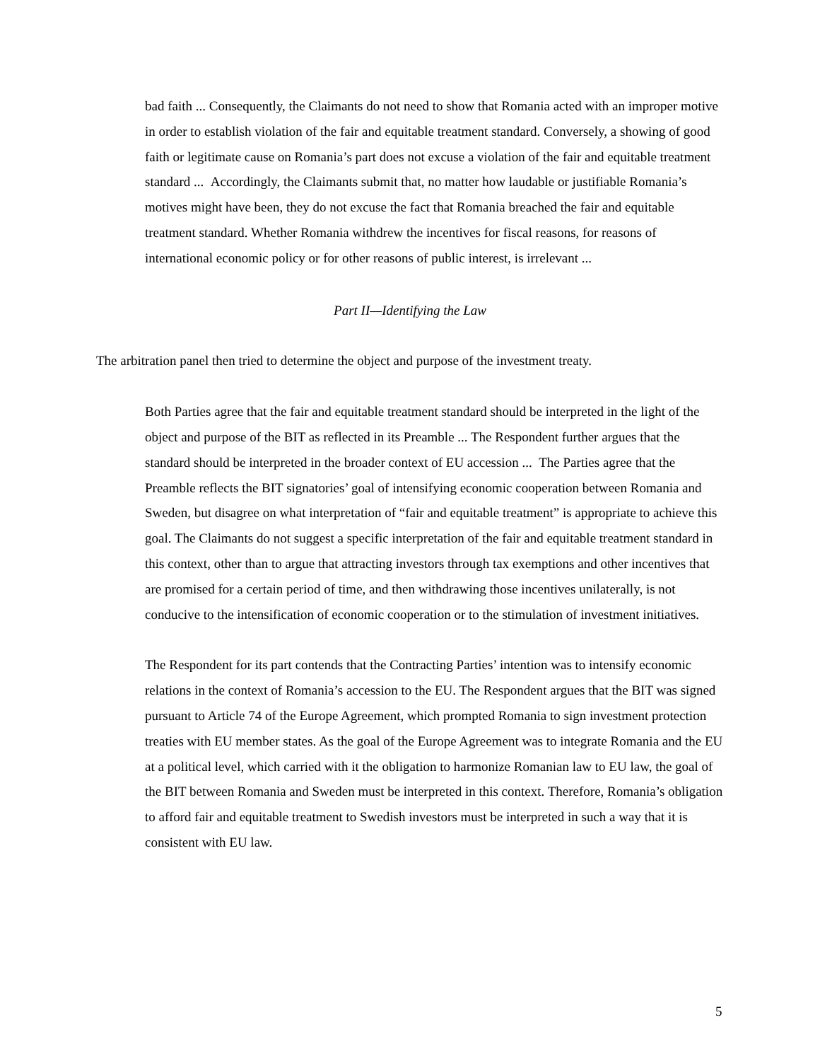bad faith ... Consequently, the Claimants do not need to show that Romania acted with an improper motive in order to establish violation of the fair and equitable treatment standard. Conversely, a showing of good faith or legitimate cause on Romania’s part does not excuse a violation of the fair and equitable treatment standard ... Accordingly, the Claimants submit that, no matter how laudable or justifiable Romania’s motives might have been, they do not excuse the fact that Romania breached the fair and equitable treatment standard. Whether Romania withdrew the incentives for fiscal reasons, for reasons of international economic policy or for other reasons of public interest, is irrelevant ...
Part II—Identifying the Law
The arbitration panel then tried to determine the object and purpose of the investment treaty.
Both Parties agree that the fair and equitable treatment standard should be interpreted in the light of the object and purpose of the BIT as reflected in its Preamble ... The Respondent further argues that the standard should be interpreted in the broader context of EU accession ... The Parties agree that the Preamble reflects the BIT signatories’ goal of intensifying economic cooperation between Romania and Sweden, but disagree on what interpretation of “fair and equitable treatment” is appropriate to achieve this goal. The Claimants do not suggest a specific interpretation of the fair and equitable treatment standard in this context, other than to argue that attracting investors through tax exemptions and other incentives that are promised for a certain period of time, and then withdrawing those incentives unilaterally, is not conducive to the intensification of economic cooperation or to the stimulation of investment initiatives.
The Respondent for its part contends that the Contracting Parties’ intention was to intensify economic relations in the context of Romania’s accession to the EU. The Respondent argues that the BIT was signed pursuant to Article 74 of the Europe Agreement, which prompted Romania to sign investment protection treaties with EU member states. As the goal of the Europe Agreement was to integrate Romania and the EU at a political level, which carried with it the obligation to harmonize Romanian law to EU law, the goal of the BIT between Romania and Sweden must be interpreted in this context. Therefore, Romania’s obligation to afford fair and equitable treatment to Swedish investors must be interpreted in such a way that it is consistent with EU law.
5